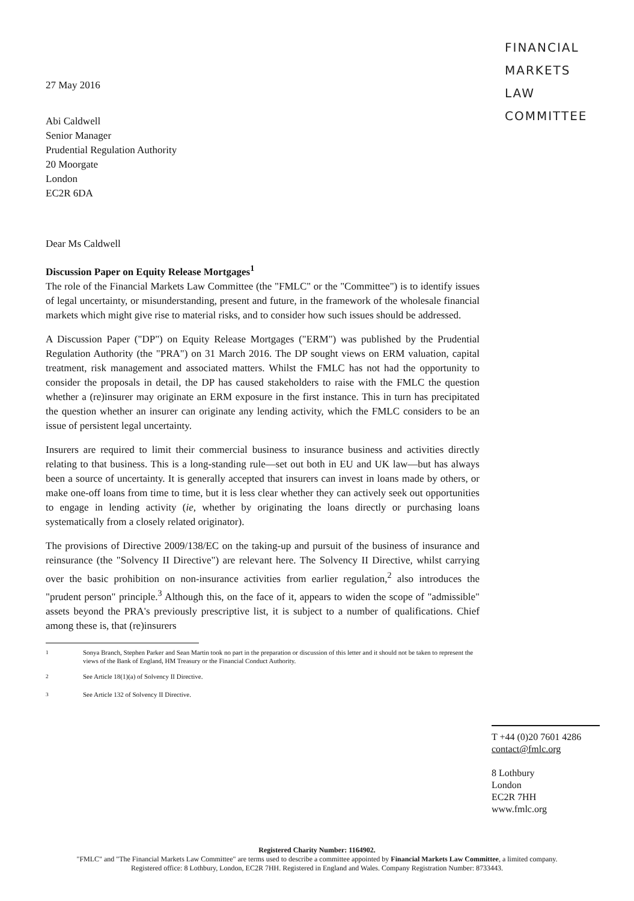FINANCIAL
MARKETS
LAW
COMMITTEE
27 May 2016
Abi Caldwell
Senior Manager
Prudential Regulation Authority
20 Moorgate
London
EC2R 6DA
Dear Ms Caldwell
Discussion Paper on Equity Release Mortgages<sup>1</sup>
The role of the Financial Markets Law Committee (the "FMLC" or the "Committee") is to identify issues of legal uncertainty, or misunderstanding, present and future, in the framework of the wholesale financial markets which might give rise to material risks, and to consider how such issues should be addressed.
A Discussion Paper ("DP") on Equity Release Mortgages ("ERM") was published by the Prudential Regulation Authority (the "PRA") on 31 March 2016. The DP sought views on ERM valuation, capital treatment, risk management and associated matters. Whilst the FMLC has not had the opportunity to consider the proposals in detail, the DP has caused stakeholders to raise with the FMLC the question whether a (re)insurer may originate an ERM exposure in the first instance. This in turn has precipitated the question whether an insurer can originate any lending activity, which the FMLC considers to be an issue of persistent legal uncertainty.
Insurers are required to limit their commercial business to insurance business and activities directly relating to that business. This is a long-standing rule—set out both in EU and UK law—but has always been a source of uncertainty. It is generally accepted that insurers can invest in loans made by others, or make one-off loans from time to time, but it is less clear whether they can actively seek out opportunities to engage in lending activity (ie, whether by originating the loans directly or purchasing loans systematically from a closely related originator).
The provisions of Directive 2009/138/EC on the taking-up and pursuit of the business of insurance and reinsurance (the "Solvency II Directive") are relevant here. The Solvency II Directive, whilst carrying over the basic prohibition on non-insurance activities from earlier regulation,<sup>2</sup> also introduces the "prudent person" principle.<sup>3</sup> Although this, on the face of it, appears to widen the scope of "admissible" assets beyond the PRA's previously prescriptive list, it is subject to a number of qualifications. Chief among these is, that (re)insurers
<sup>1</sup> Sonya Branch, Stephen Parker and Sean Martin took no part in the preparation or discussion of this letter and it should not be taken to represent the views of the Bank of England, HM Treasury or the Financial Conduct Authority.
<sup>2</sup> See Article 18(1)(a) of Solvency II Directive.
<sup>3</sup> See Article 132 of Solvency II Directive.
T +44 (0)20 7601 4286
contact@fmlc.org
8 Lothbury
London
EC2R 7HH
www.fmlc.org
Registered Charity Number: 1164902.
"FMLC" and "The Financial Markets Law Committee" are terms used to describe a committee appointed by Financial Markets Law Committee, a limited company.
Registered office: 8 Lothbury, London, EC2R 7HH. Registered in England and Wales. Company Registration Number: 8733443.